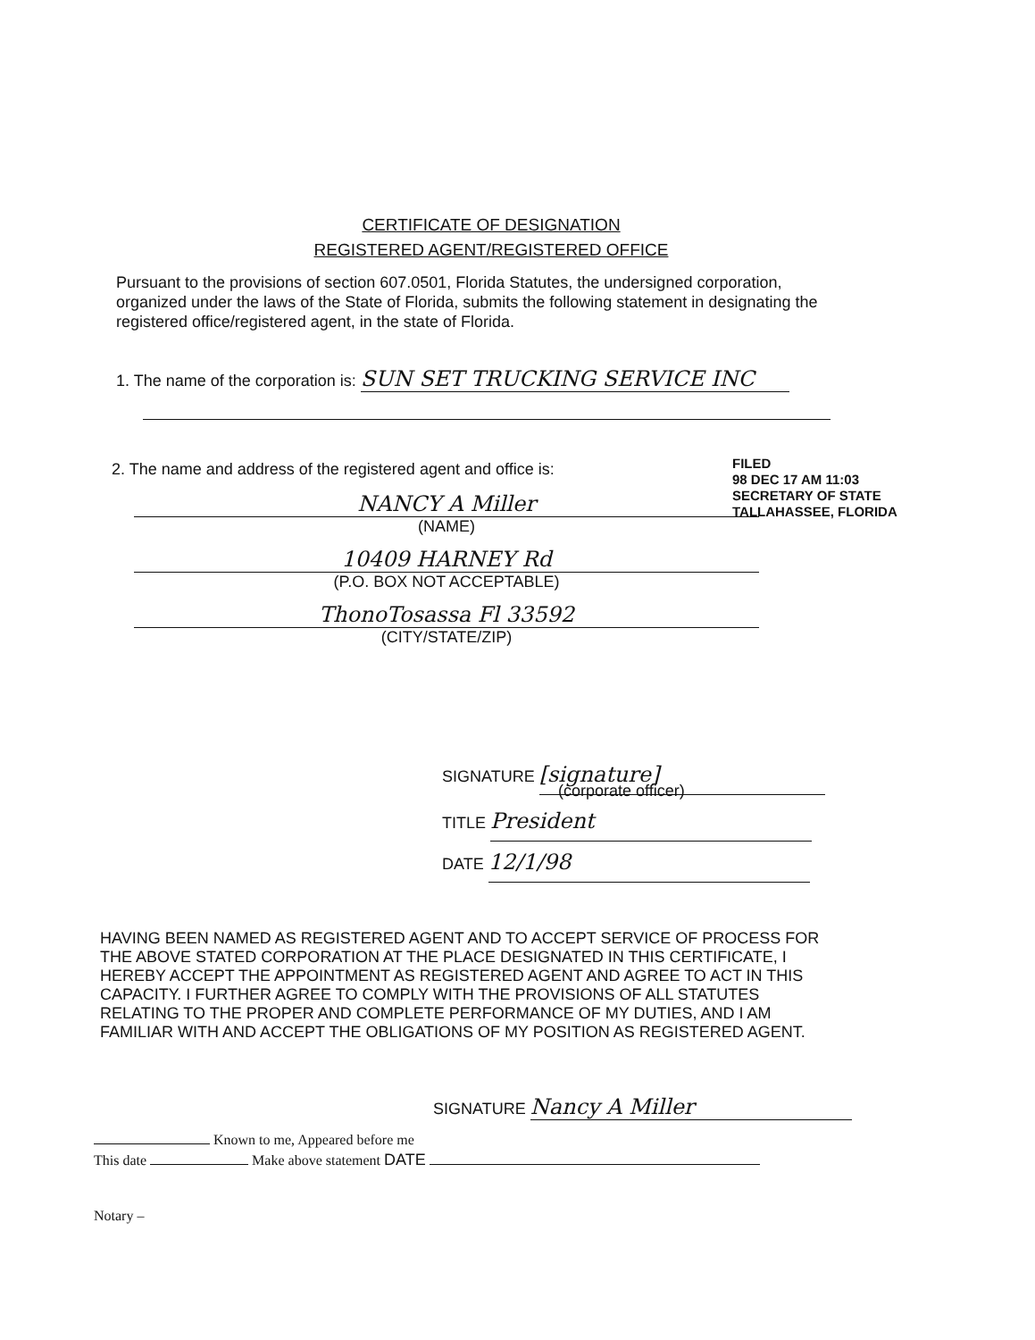CERTIFICATE OF DESIGNATION
REGISTERED AGENT/REGISTERED OFFICE
Pursuant to the provisions of section 607.0501, Florida Statutes, the undersigned corporation, organized under the laws of the State of Florida, submits the following statement in designating the registered office/registered agent, in the state of Florida.
1. The name of the corporation is: SUN SET TRUCKING SERVICE INC
2. The name and address of the registered agent and office is:
NANCY A Miller
(NAME)
10409 HARNEY Rd
(P.O. BOX NOT ACCEPTABLE)
ThonoTosassa Fl 33592
(CITY/STATE/ZIP)
FILED
98 DEC 17 AM 11:03
SECRETARY OF STATE
TALLAHASSEE, FLORIDA
SIGNATURE [signature]
(corporate officer)
TITLE President
DATE 12/1/98
HAVING BEEN NAMED AS REGISTERED AGENT AND TO ACCEPT SERVICE OF PROCESS FOR THE ABOVE STATED CORPORATION AT THE PLACE DESIGNATED IN THIS CERTIFICATE, I HEREBY ACCEPT THE APPOINTMENT AS REGISTERED AGENT AND AGREE TO ACT IN THIS CAPACITY. I FURTHER AGREE TO COMPLY WITH THE PROVISIONS OF ALL STATUTES RELATING TO THE PROPER AND COMPLETE PERFORMANCE OF MY DUTIES, AND I AM FAMILIAR WITH AND ACCEPT THE OBLIGATIONS OF MY POSITION AS REGISTERED AGENT.
SIGNATURE Nancy A Miller
Known to me, Appeared before me
This date Make above statement DATE
Notary –